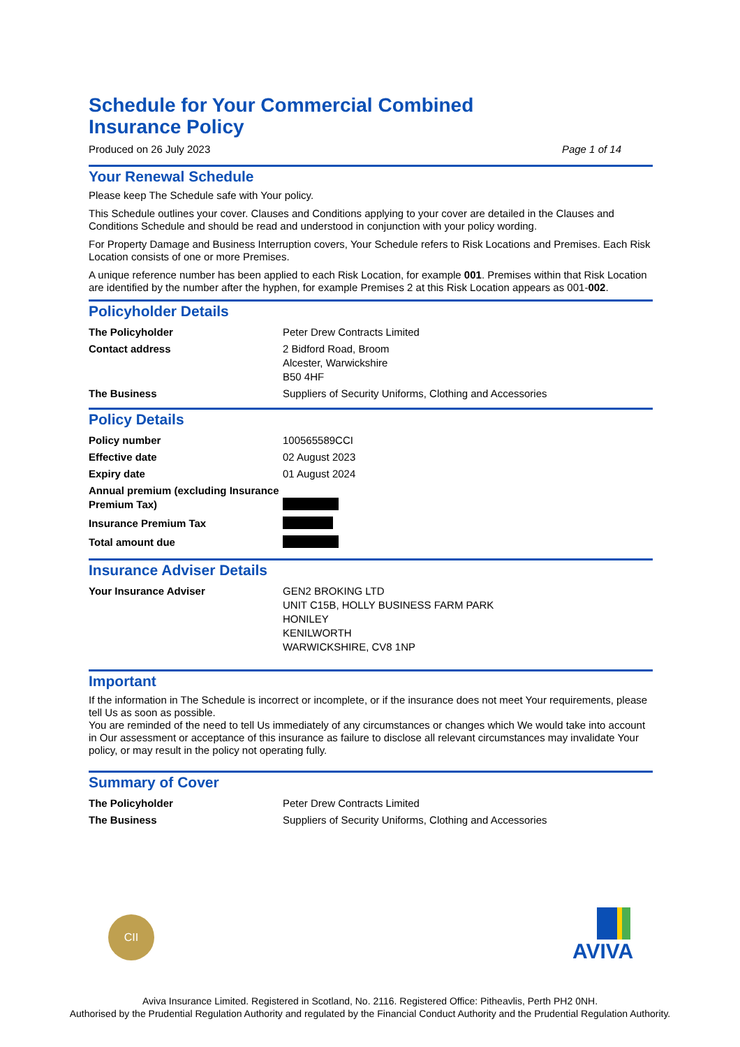Schedule for Your Commercial Combined
Insurance Policy
Produced on 26 July 2023 Page 1 of 14
Your Renewal Schedule
Please keep The Schedule safe with Your policy.
This Schedule outlines your cover. Clauses and Conditions applying to your cover are detailed in the Clauses and Conditions Schedule and should be read and understood in conjunction with your policy wording.
For Property Damage and Business Interruption covers, Your Schedule refers to Risk Locations and Premises. Each Risk Location consists of one or more Premises.
A unique reference number has been applied to each Risk Location, for example 001. Premises within that Risk Location are identified by the number after the hyphen, for example Premises 2 at this Risk Location appears as 001-002.
Policyholder Details
| The Policyholder | Peter Drew Contracts Limited |
| Contact address | 2 Bidford Road, Broom Alcester, Warwickshire B50 4HF |
| The Business | Suppliers of Security Uniforms, Clothing and Accessories |
Policy Details
| Policy number | 100565589CCI |
| Effective date | 02 August 2023 |
| Expiry date | 01 August 2024 |
| Annual premium (excluding Insurance Premium Tax) | |
| Insurance Premium Tax | |
| Total amount due | |
Insurance Adviser Details
| Your Insurance Adviser | GEN2 BROKING LTD UNIT C15B, HOLLY BUSINESS FARM PARK HONILEY KENILWORTH WARWICKSHIRE, CV8 1NP |
Important
If the information in The Schedule is incorrect or incomplete, or if the insurance does not meet Your requirements, please tell Us as soon as possible.
You are reminded of the need to tell Us immediately of any circumstances or changes which We would take into account in Our assessment or acceptance of this insurance as failure to disclose all relevant circumstances may invalidate Your policy, or may result in the policy not operating fully.
Summary of Cover
| The Policyholder | Peter Drew Contracts Limited |
| The Business | Suppliers of Security Uniforms, Clothing and Accessories |
CII AVIVA
Aviva Insurance Limited. Registered in Scotland, No. 2116. Registered Office: Pitheavlis, Perth PH2 0NH.
Authorised by the Prudential Regulation Authority and regulated by the Financial Conduct Authority and the Prudential Regulation Authority.